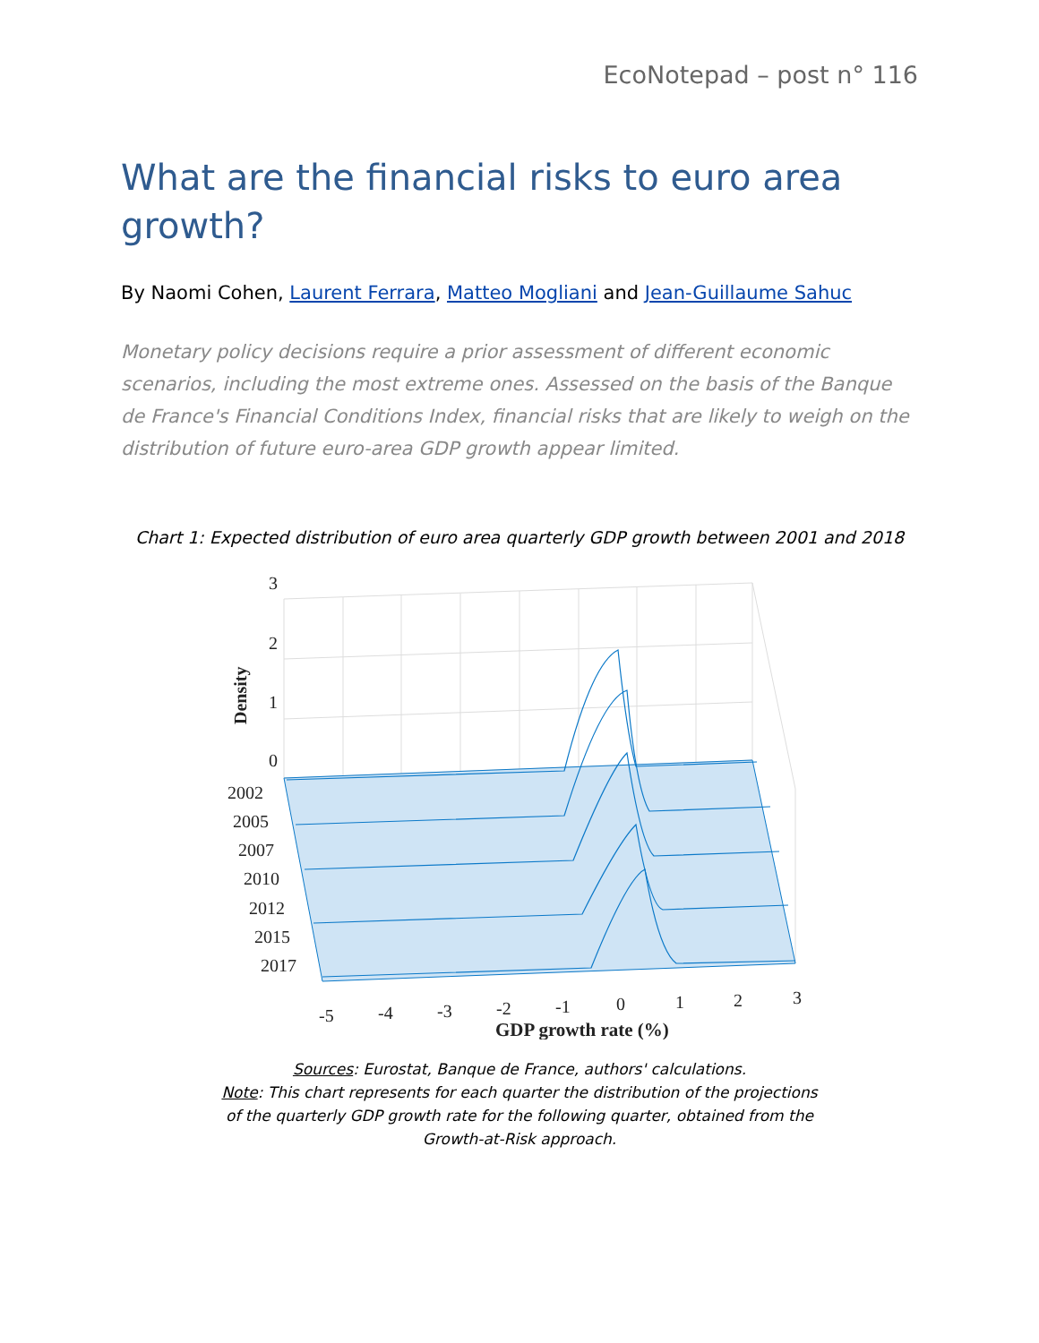EcoNotepad – post n° 116
What are the financial risks to euro area growth?
By Naomi Cohen, Laurent Ferrara, Matteo Mogliani and Jean-Guillaume Sahuc
Monetary policy decisions require a prior assessment of different economic scenarios, including the most extreme ones. Assessed on the basis of the Banque de France's Financial Conditions Index, financial risks that are likely to weigh on the distribution of future euro-area GDP growth appear limited.
Chart 1: Expected distribution of euro area quarterly GDP growth between 2001 and 2018
3
2
1
0
2002
2005
2007
2010
2012
2015
2017
-5
-4
-3
-2
-1
0
1
2
3
GDP growth rate (%)
Density
Sources: Eurostat, Banque de France, authors' calculations.
Note: This chart represents for each quarter the distribution of the projections
of the quarterly GDP growth rate for the following quarter, obtained from the
Growth-at-Risk approach.